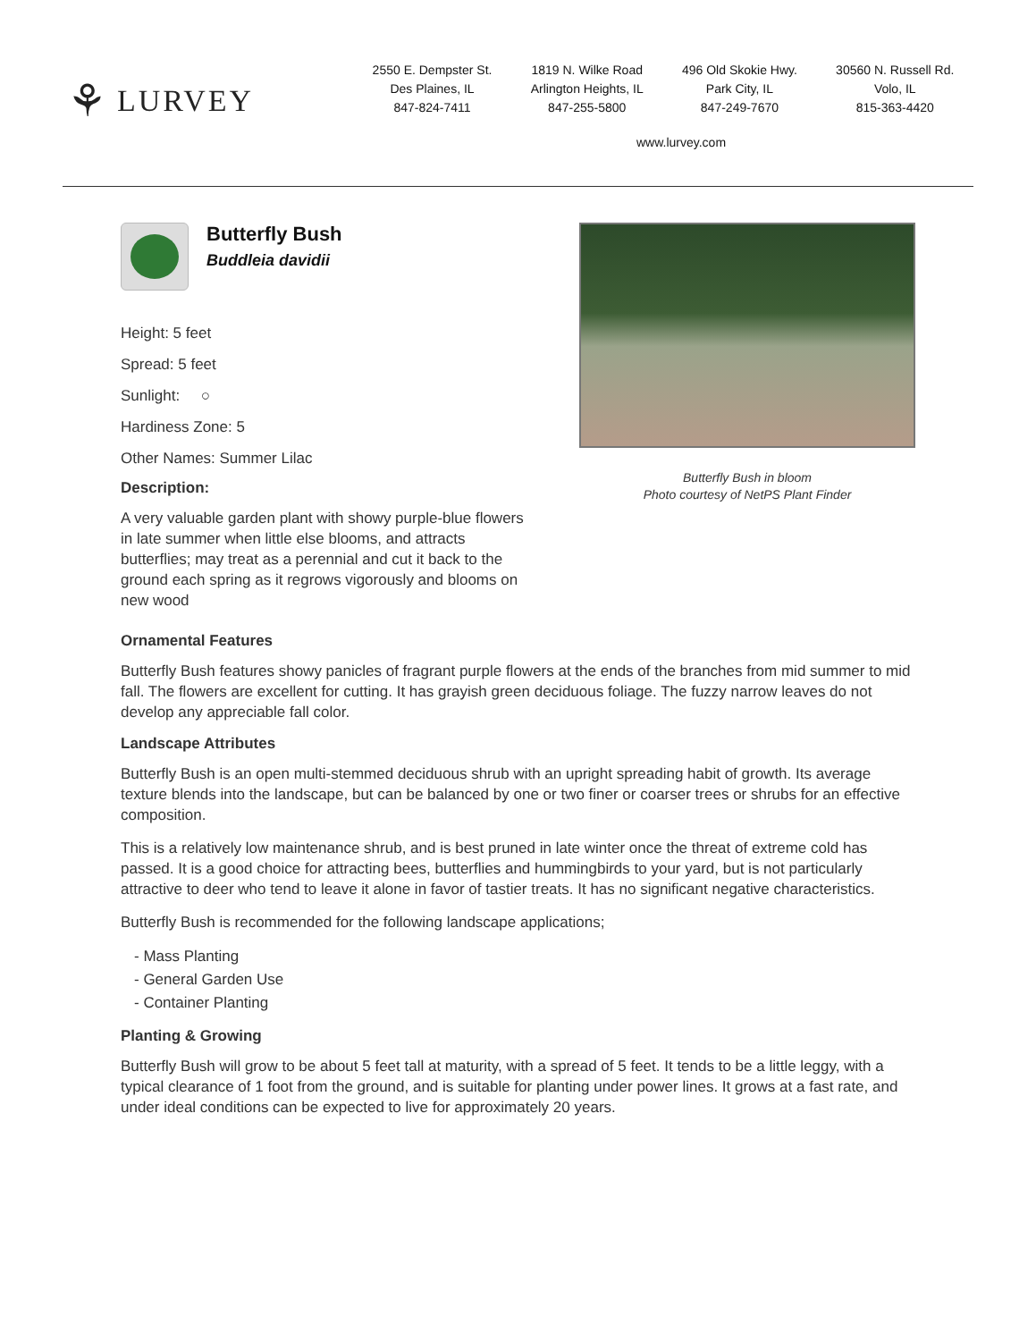⚘ LURVEY
2550 E. Dempster St.
Des Plaines, IL
847-824-7411
1819 N. Wilke Road
Arlington Heights, IL
847-255-5800
496 Old Skokie Hwy.
Park City, IL
847-249-7670
30560 N. Russell Rd.
Volo, IL
815-363-4420
www.lurvey.com
Butterfly Bush
Buddleia davidii
Height: 5 feet
Spread: 5 feet
Sunlight: ○
Hardiness Zone: 5
Other Names: Summer Lilac
Description:
A very valuable garden plant with showy purple-blue flowers in late summer when little else blooms, and attracts butterflies; may treat as a perennial and cut it back to the ground each spring as it regrows vigorously and blooms on new wood
Butterfly Bush in bloom
Photo courtesy of NetPS Plant Finder
Ornamental Features
Butterfly Bush features showy panicles of fragrant purple flowers at the ends of the branches from mid summer to mid fall. The flowers are excellent for cutting. It has grayish green deciduous foliage. The fuzzy narrow leaves do not develop any appreciable fall color.
Landscape Attributes
Butterfly Bush is an open multi-stemmed deciduous shrub with an upright spreading habit of growth. Its average texture blends into the landscape, but can be balanced by one or two finer or coarser trees or shrubs for an effective composition.
This is a relatively low maintenance shrub, and is best pruned in late winter once the threat of extreme cold has passed. It is a good choice for attracting bees, butterflies and hummingbirds to your yard, but is not particularly attractive to deer who tend to leave it alone in favor of tastier treats. It has no significant negative characteristics.
Butterfly Bush is recommended for the following landscape applications;
- Mass Planting
- General Garden Use
- Container Planting
Planting & Growing
Butterfly Bush will grow to be about 5 feet tall at maturity, with a spread of 5 feet. It tends to be a little leggy, with a typical clearance of 1 foot from the ground, and is suitable for planting under power lines. It grows at a fast rate, and under ideal conditions can be expected to live for approximately 20 years.